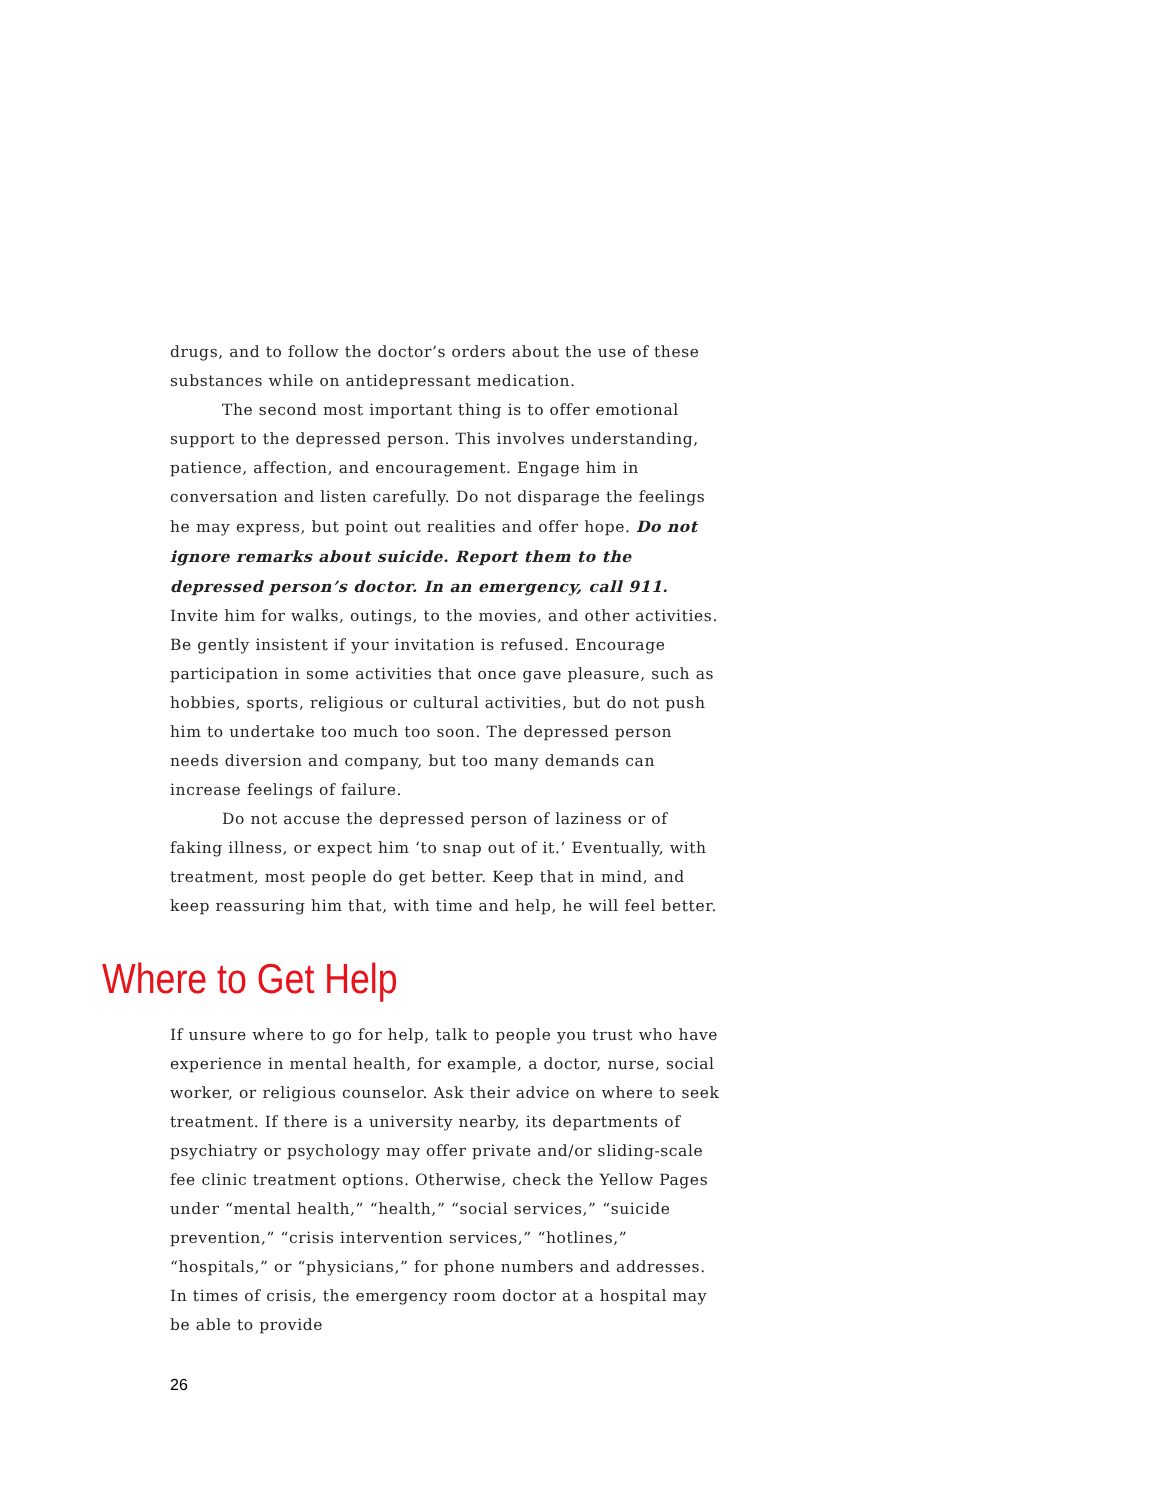drugs, and to follow the doctor’s orders about the use of these substances while on antidepressant medication.
The second most important thing is to offer emotional support to the depressed person. This involves understanding, patience, affection, and encouragement. Engage him in conversation and listen carefully. Do not disparage the feelings he may express, but point out realities and offer hope. Do not ignore remarks about suicide. Report them to the depressed person’s doctor. In an emergency, call 911. Invite him for walks, outings, to the movies, and other activities. Be gently insistent if your invitation is refused. Encourage participation in some activities that once gave pleasure, such as hobbies, sports, religious or cultural activities, but do not push him to undertake too much too soon. The depressed person needs diversion and company, but too many demands can increase feelings of failure.
Do not accuse the depressed person of laziness or of faking illness, or expect him ‘to snap out of it.’ Eventually, with treatment, most people do get better. Keep that in mind, and keep reassuring him that, with time and help, he will feel better.
Where to Get Help
If unsure where to go for help, talk to people you trust who have experience in mental health, for example, a doctor, nurse, social worker, or religious counselor. Ask their advice on where to seek treatment. If there is a university nearby, its departments of psychiatry or psychology may offer private and/or sliding-scale fee clinic treatment options. Otherwise, check the Yellow Pages under “mental health,” “health,” “social services,” “suicide prevention,” “crisis intervention services,” “hotlines,” “hospitals,” or “physicians,” for phone numbers and addresses. In times of crisis, the emergency room doctor at a hospital may be able to provide
26